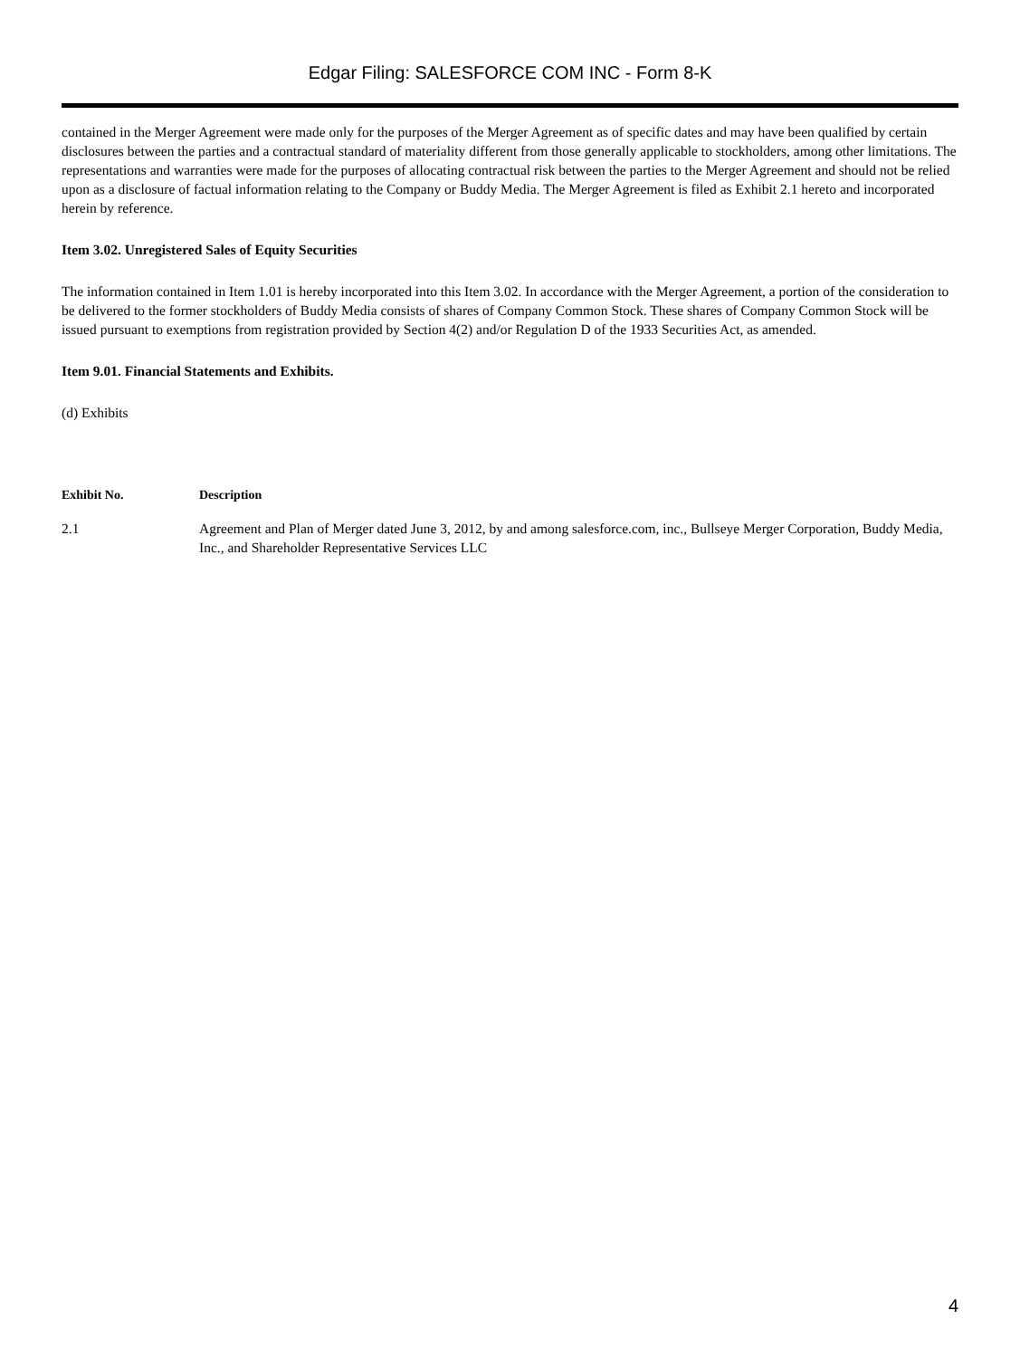Edgar Filing: SALESFORCE COM INC - Form 8-K
contained in the Merger Agreement were made only for the purposes of the Merger Agreement as of specific dates and may have been qualified by certain disclosures between the parties and a contractual standard of materiality different from those generally applicable to stockholders, among other limitations. The representations and warranties were made for the purposes of allocating contractual risk between the parties to the Merger Agreement and should not be relied upon as a disclosure of factual information relating to the Company or Buddy Media. The Merger Agreement is filed as Exhibit 2.1 hereto and incorporated herein by reference.
Item 3.02. Unregistered Sales of Equity Securities
The information contained in Item 1.01 is hereby incorporated into this Item 3.02. In accordance with the Merger Agreement, a portion of the consideration to be delivered to the former stockholders of Buddy Media consists of shares of Company Common Stock. These shares of Company Common Stock will be issued pursuant to exemptions from registration provided by Section 4(2) and/or Regulation D of the 1933 Securities Act, as amended.
Item 9.01. Financial Statements and Exhibits.
(d) Exhibits
| Exhibit No. | Description |
| --- | --- |
| 2.1 | Agreement and Plan of Merger dated June 3, 2012, by and among salesforce.com, inc., Bullseye Merger Corporation, Buddy Media, Inc., and Shareholder Representative Services LLC |
4